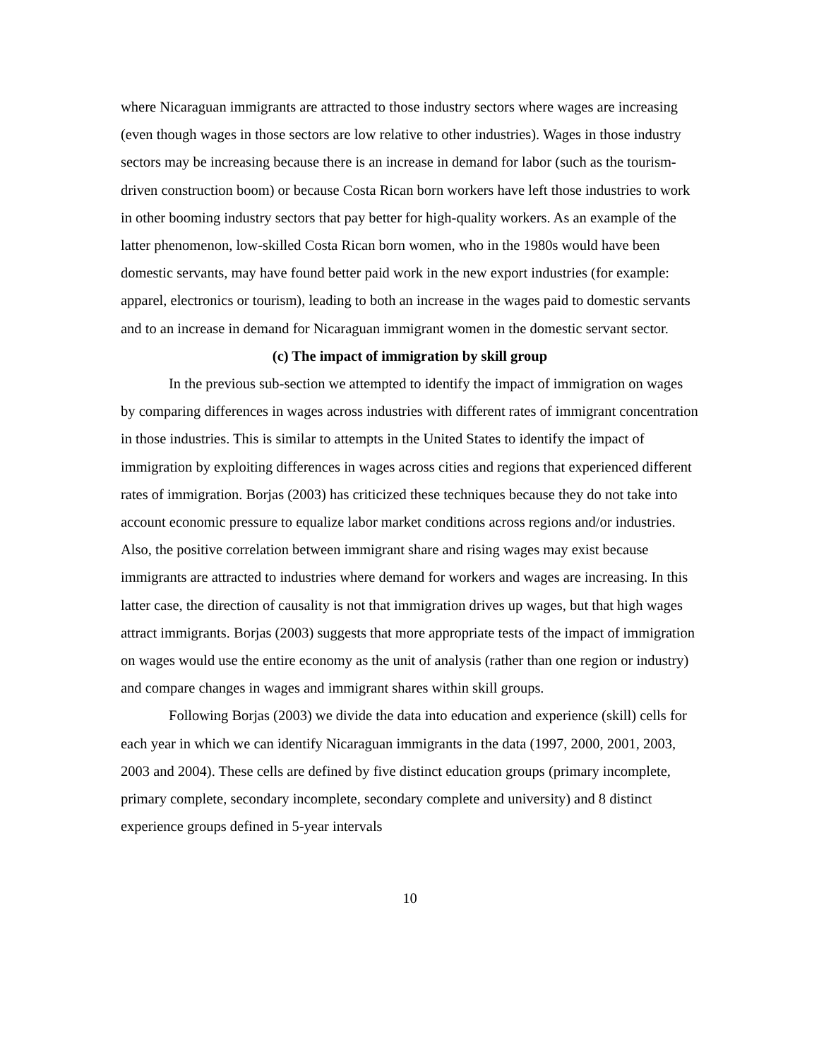where Nicaraguan immigrants are attracted to those industry sectors where wages are increasing (even though wages in those sectors are low relative to other industries). Wages in those industry sectors may be increasing because there is an increase in demand for labor (such as the tourism-driven construction boom) or because Costa Rican born workers have left those industries to work in other booming industry sectors that pay better for high-quality workers. As an example of the latter phenomenon, low-skilled Costa Rican born women, who in the 1980s would have been domestic servants, may have found better paid work in the new export industries (for example: apparel, electronics or tourism), leading to both an increase in the wages paid to domestic servants and to an increase in demand for Nicaraguan immigrant women in the domestic servant sector.
(c) The impact of immigration by skill group
In the previous sub-section we attempted to identify the impact of immigration on wages by comparing differences in wages across industries with different rates of immigrant concentration in those industries. This is similar to attempts in the United States to identify the impact of immigration by exploiting differences in wages across cities and regions that experienced different rates of immigration. Borjas (2003) has criticized these techniques because they do not take into account economic pressure to equalize labor market conditions across regions and/or industries. Also, the positive correlation between immigrant share and rising wages may exist because immigrants are attracted to industries where demand for workers and wages are increasing. In this latter case, the direction of causality is not that immigration drives up wages, but that high wages attract immigrants. Borjas (2003) suggests that more appropriate tests of the impact of immigration on wages would use the entire economy as the unit of analysis (rather than one region or industry) and compare changes in wages and immigrant shares within skill groups.
Following Borjas (2003) we divide the data into education and experience (skill) cells for each year in which we can identify Nicaraguan immigrants in the data (1997, 2000, 2001, 2003, 2003 and 2004). These cells are defined by five distinct education groups (primary incomplete, primary complete, secondary incomplete, secondary complete and university) and 8 distinct experience groups defined in 5-year intervals
10